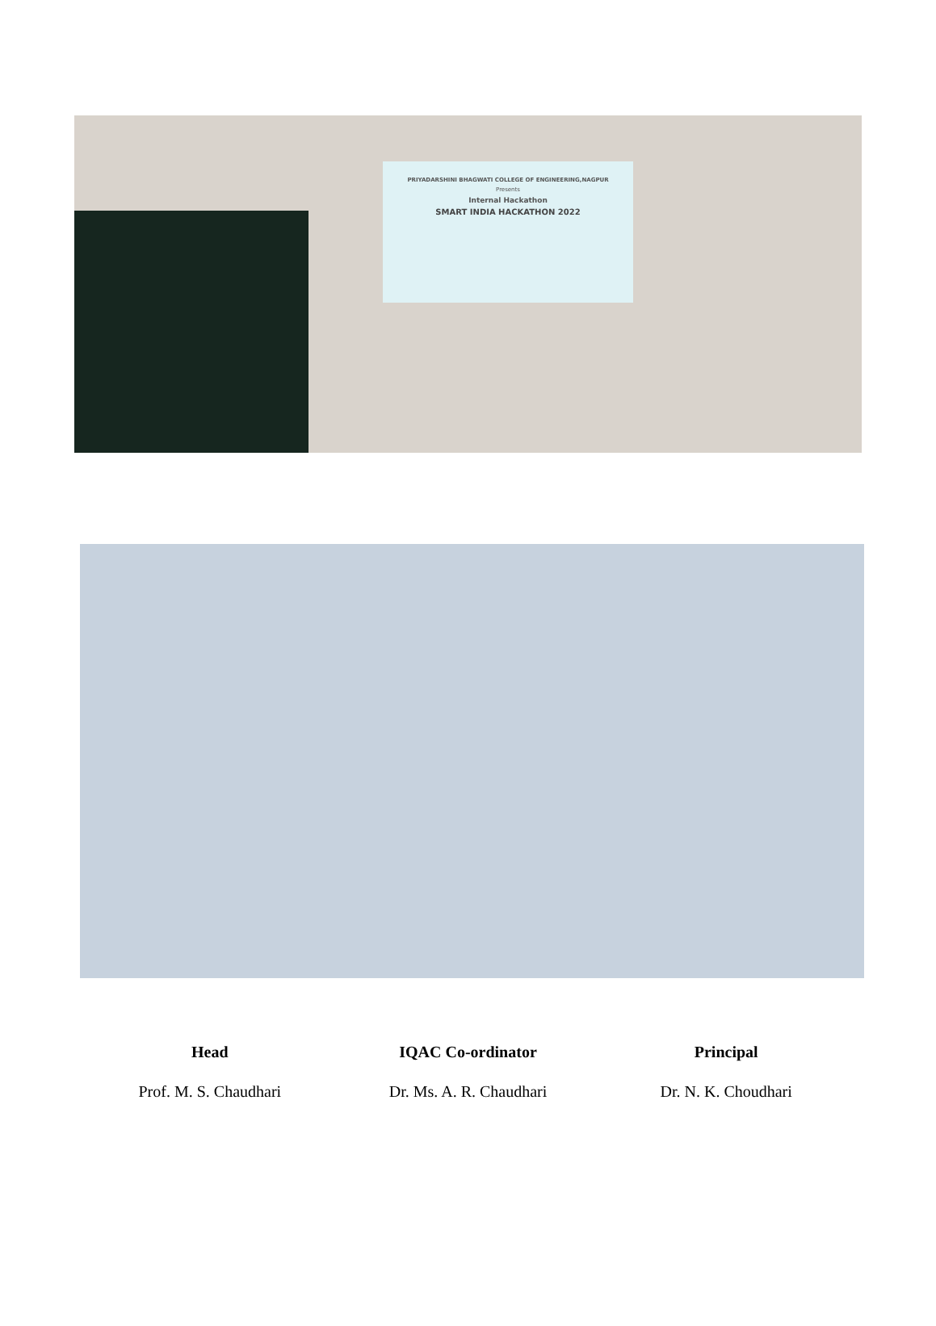PRIYADARSHINI BHAGWATI COLLEGE OF ENGINEERING,NAGPUR
Presents
Internal Hackathon
SMART INDIA HACKATHON 2022
Head
Prof. M. S. Chaudhari
IQAC Co-ordinator
Dr. Ms. A. R. Chaudhari
Principal
Dr. N. K. Choudhari